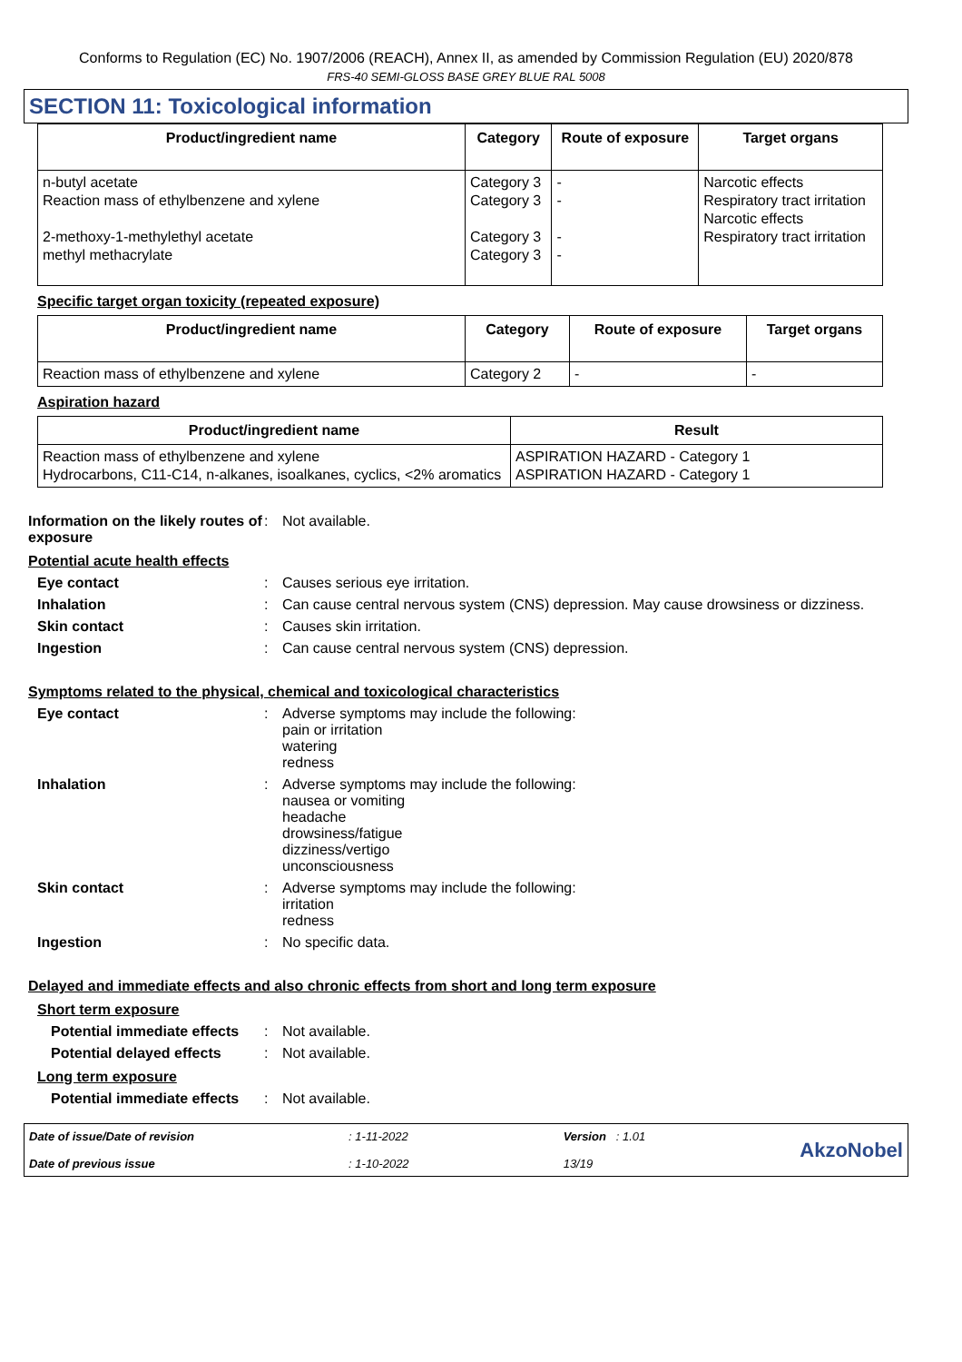Conforms to Regulation (EC) No. 1907/2006 (REACH), Annex II, as amended by Commission Regulation (EU) 2020/878
FRS-40 SEMI-GLOSS BASE GREY BLUE RAL 5008
SECTION 11: Toxicological information
| Product/ingredient name | Category | Route of exposure | Target organs |
| --- | --- | --- | --- |
| n-butyl acetate Reaction mass of ethylbenzene and xylene 2-methoxy-1-methylethyl acetate methyl methacrylate | Category 3 Category 3 Category 3 Category 3 | - - - - | Narcotic effects Respiratory tract irritation Narcotic effects Respiratory tract irritation |
Specific target organ toxicity (repeated exposure)
| Product/ingredient name | Category | Route of exposure | Target organs |
| --- | --- | --- | --- |
| Reaction mass of ethylbenzene and xylene | Category 2 | - | - |
Aspiration hazard
| Product/ingredient name | Result |
| --- | --- |
| Reaction mass of ethylbenzene and xylene Hydrocarbons, C11-C14, n-alkanes, isoalkanes, cyclics, <2% aromatics | ASPIRATION HAZARD - Category 1 ASPIRATION HAZARD - Category 1 |
Information on the likely routes of exposure
: Not available.
Potential acute health effects
Eye contact : Causes serious eye irritation.
Inhalation : Can cause central nervous system (CNS) depression. May cause drowsiness or dizziness.
Skin contact : Causes skin irritation.
Ingestion : Can cause central nervous system (CNS) depression.
Symptoms related to the physical, chemical and toxicological characteristics
Eye contact : Adverse symptoms may include the following:
pain or irritation
watering
redness
Inhalation : Adverse symptoms may include the following:
nausea or vomiting
headache
drowsiness/fatigue
dizziness/vertigo
unconsciousness
Skin contact : Adverse symptoms may include the following:
irritation
redness
Ingestion : No specific data.
Delayed and immediate effects and also chronic effects from short and long term exposure
Short term exposure
Potential immediate effects
: Not available.
Potential delayed effects
: Not available.
Long term exposure
Potential immediate effects
: Not available.
Date of issue/Date of revision
Date of previous issue
: 1-11-2022
: 1-10-2022
Version : 1.01
13/19
AkzoNobel